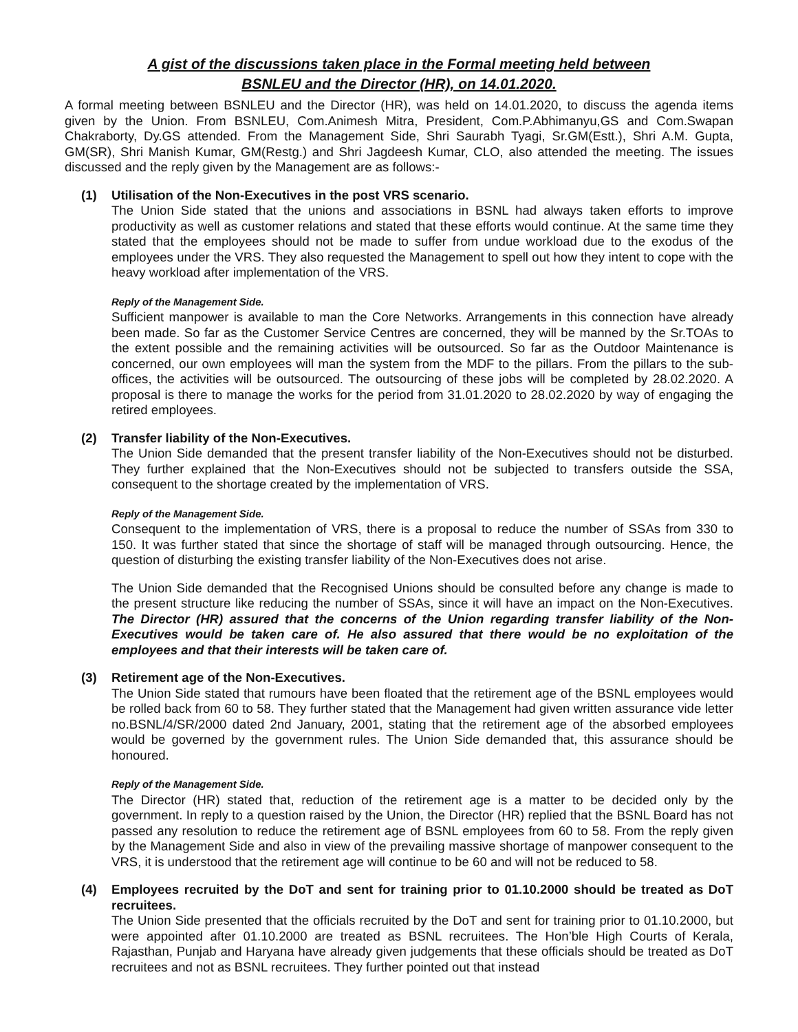A gist of the discussions taken place in the Formal meeting held between
BSNLEU and the Director (HR), on 14.01.2020.
A formal meeting between BSNLEU and the Director (HR), was held on 14.01.2020, to discuss the agenda items given by the Union. From BSNLEU, Com.Animesh Mitra, President, Com.P.Abhimanyu,GS and Com.Swapan Chakraborty, Dy.GS attended. From the Management Side, Shri Saurabh Tyagi, Sr.GM(Estt.), Shri A.M. Gupta, GM(SR), Shri Manish Kumar, GM(Restg.) and Shri Jagdeesh Kumar, CLO, also attended the meeting. The issues discussed and the reply given by the Management are as follows:-
(1) Utilisation of the Non-Executives in the post VRS scenario.
The Union Side stated that the unions and associations in BSNL had always taken efforts to improve productivity as well as customer relations and stated that these efforts would continue. At the same time they stated that the employees should not be made to suffer from undue workload due to the exodus of the employees under the VRS. They also requested the Management to spell out how they intent to cope with the heavy workload after implementation of the VRS.
Reply of the Management Side.
Sufficient manpower is available to man the Core Networks. Arrangements in this connection have already been made. So far as the Customer Service Centres are concerned, they will be manned by the Sr.TOAs to the extent possible and the remaining activities will be outsourced. So far as the Outdoor Maintenance is concerned, our own employees will man the system from the MDF to the pillars. From the pillars to the sub-offices, the activities will be outsourced. The outsourcing of these jobs will be completed by 28.02.2020. A proposal is there to manage the works for the period from 31.01.2020 to 28.02.2020 by way of engaging the retired employees.
(2) Transfer liability of the Non-Executives.
The Union Side demanded that the present transfer liability of the Non-Executives should not be disturbed. They further explained that the Non-Executives should not be subjected to transfers outside the SSA, consequent to the shortage created by the implementation of VRS.
Reply of the Management Side.
Consequent to the implementation of VRS, there is a proposal to reduce the number of SSAs from 330 to 150. It was further stated that since the shortage of staff will be managed through outsourcing. Hence, the question of disturbing the existing transfer liability of the Non-Executives does not arise.
The Union Side demanded that the Recognised Unions should be consulted before any change is made to the present structure like reducing the number of SSAs, since it will have an impact on the Non-Executives. The Director (HR) assured that the concerns of the Union regarding transfer liability of the Non-Executives would be taken care of. He also assured that there would be no exploitation of the employees and that their interests will be taken care of.
(3) Retirement age of the Non-Executives.
The Union Side stated that rumours have been floated that the retirement age of the BSNL employees would be rolled back from 60 to 58. They further stated that the Management had given written assurance vide letter no.BSNL/4/SR/2000 dated 2nd January, 2001, stating that the retirement age of the absorbed employees would be governed by the government rules. The Union Side demanded that, this assurance should be honoured.
Reply of the Management Side.
The Director (HR) stated that, reduction of the retirement age is a matter to be decided only by the government. In reply to a question raised by the Union, the Director (HR) replied that the BSNL Board has not passed any resolution to reduce the retirement age of BSNL employees from 60 to 58. From the reply given by the Management Side and also in view of the prevailing massive shortage of manpower consequent to the VRS, it is understood that the retirement age will continue to be 60 and will not be reduced to 58.
(4) Employees recruited by the DoT and sent for training prior to 01.10.2000 should be treated as DoT recruitees.
The Union Side presented that the officials recruited by the DoT and sent for training prior to 01.10.2000, but were appointed after 01.10.2000 are treated as BSNL recruitees. The Hon’ble High Courts of Kerala, Rajasthan, Punjab and Haryana have already given judgements that these officials should be treated as DoT recruitees and not as BSNL recruitees. They further pointed out that instead